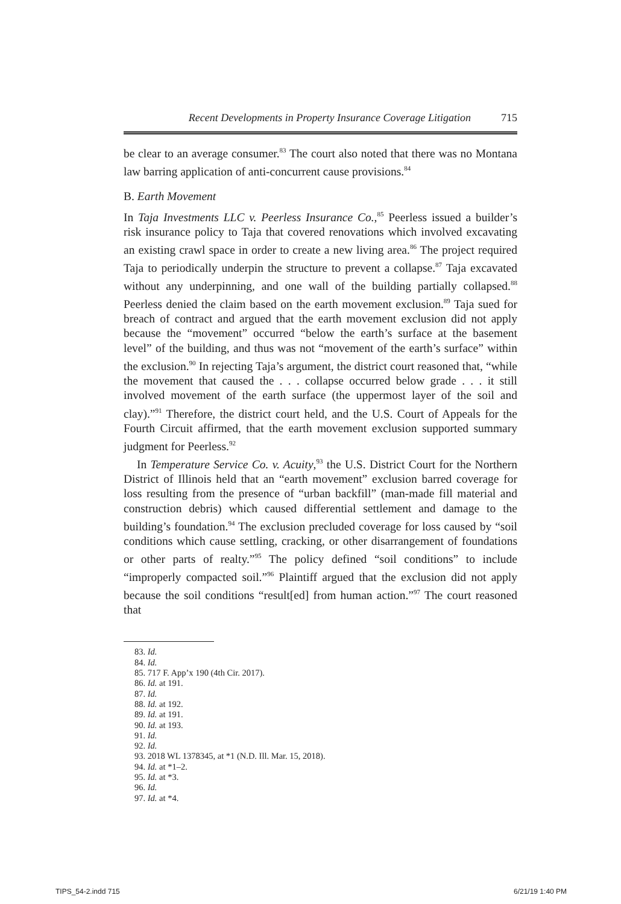Recent Developments in Property Insurance Coverage Litigation 715
be clear to an average consumer.<sup>83</sup> The court also noted that there was no Montana law barring application of anti-concurrent cause provisions.<sup>84</sup>
B. Earth Movement
In Taja Investments LLC v. Peerless Insurance Co.,<sup>85</sup> Peerless issued a builder’s risk insurance policy to Taja that covered renovations which involved excavating an existing crawl space in order to create a new living area.<sup>86</sup> The project required Taja to periodically underpin the structure to prevent a collapse.<sup>87</sup> Taja excavated without any underpinning, and one wall of the building partially collapsed.<sup>88</sup> Peerless denied the claim based on the earth movement exclusion.<sup>89</sup> Taja sued for breach of contract and argued that the earth movement exclusion did not apply because the “movement” occurred “below the earth’s surface at the basement level” of the building, and thus was not “movement of the earth’s surface” within the exclusion.<sup>90</sup> In rejecting Taja’s argument, the district court reasoned that, “while the movement that caused the . . . collapse occurred below grade . . . it still involved movement of the earth surface (the uppermost layer of the soil and clay).”<sup>91</sup> Therefore, the district court held, and the U.S. Court of Appeals for the Fourth Circuit affirmed, that the earth movement exclusion supported summary judgment for Peerless.<sup>92</sup>
In Temperature Service Co. v. Acuity,<sup>93</sup> the U.S. District Court for the Northern District of Illinois held that an “earth movement” exclusion barred coverage for loss resulting from the presence of “urban backfill” (man-made fill material and construction debris) which caused differential settlement and damage to the building’s foundation.<sup>94</sup> The exclusion precluded coverage for loss caused by “soil conditions which cause settling, cracking, or other disarrangement of foundations or other parts of realty.”<sup>95</sup> The policy defined “soil conditions” to include “improperly compacted soil.”<sup>96</sup> Plaintiff argued that the exclusion did not apply because the soil conditions “result[ed] from human action.”<sup>97</sup> The court reasoned that
83. Id.
84. Id.
85. 717 F. App’x 190 (4th Cir. 2017).
86. Id. at 191.
87. Id.
88. Id. at 192.
89. Id. at 191.
90. Id. at 193.
91. Id.
92. Id.
93. 2018 WL 1378345, at *1 (N.D. Ill. Mar. 15, 2018).
94. Id. at *1–2.
95. Id. at *3.
96. Id.
97. Id. at *4.
TIPS_54-2.indd 715 6/21/19 1:40 PM